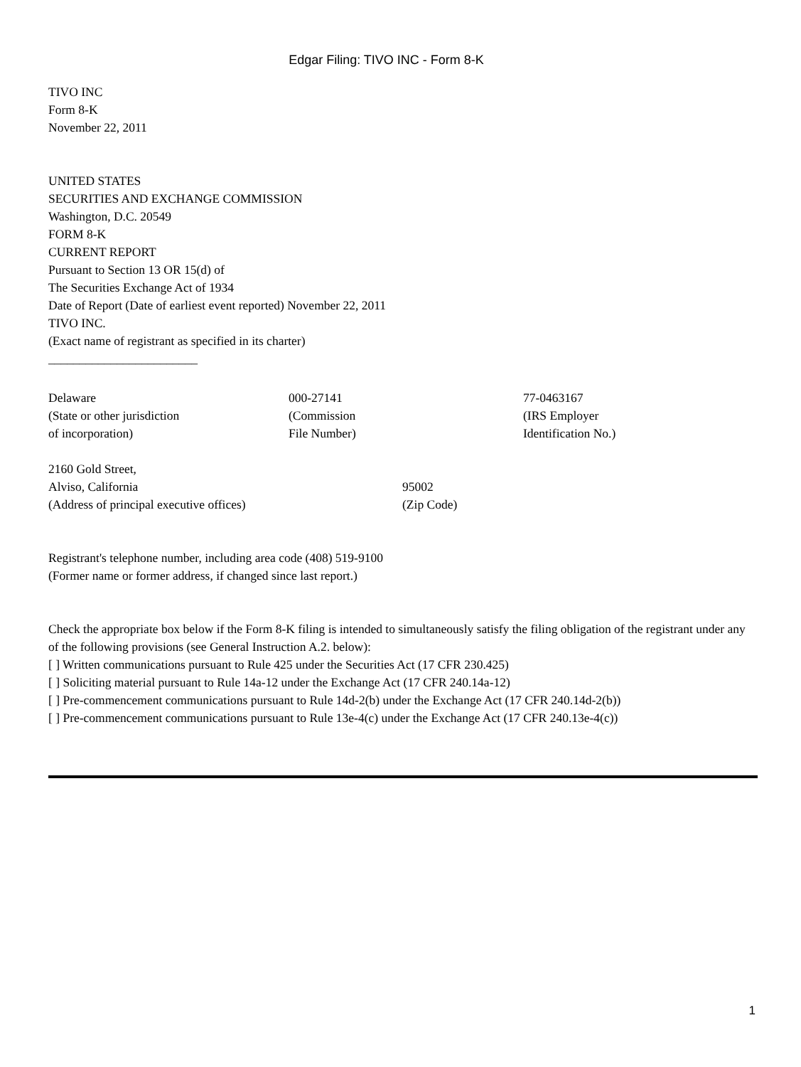Edgar Filing: TIVO INC - Form 8-K
TIVO INC
Form 8-K
November 22, 2011
UNITED STATES
SECURITIES AND EXCHANGE COMMISSION
Washington, D.C. 20549
FORM 8-K
CURRENT REPORT
Pursuant to Section 13 OR 15(d) of
The Securities Exchange Act of 1934
Date of Report (Date of earliest event reported) November 22, 2011
TIVO INC.
(Exact name of registrant as specified in its charter)
________________________
| Delaware | 000-27141 | 77-0463167 |
| (State or other jurisdiction of incorporation) | (Commission File Number) | (IRS Employer Identification No.) |
| 2160 Gold Street, Alviso, California | 95002 |
| (Address of principal executive offices) | (Zip Code) |
Registrant's telephone number, including area code (408) 519-9100
(Former name or former address, if changed since last report.)
Check the appropriate box below if the Form 8-K filing is intended to simultaneously satisfy the filing obligation of the registrant under any of the following provisions (see General Instruction A.2. below):
[ ] Written communications pursuant to Rule 425 under the Securities Act (17 CFR 230.425)
[ ] Soliciting material pursuant to Rule 14a-12 under the Exchange Act (17 CFR 240.14a-12)
[ ] Pre-commencement communications pursuant to Rule 14d-2(b) under the Exchange Act (17 CFR 240.14d-2(b))
[ ] Pre-commencement communications pursuant to Rule 13e-4(c) under the Exchange Act (17 CFR 240.13e-4(c))
1